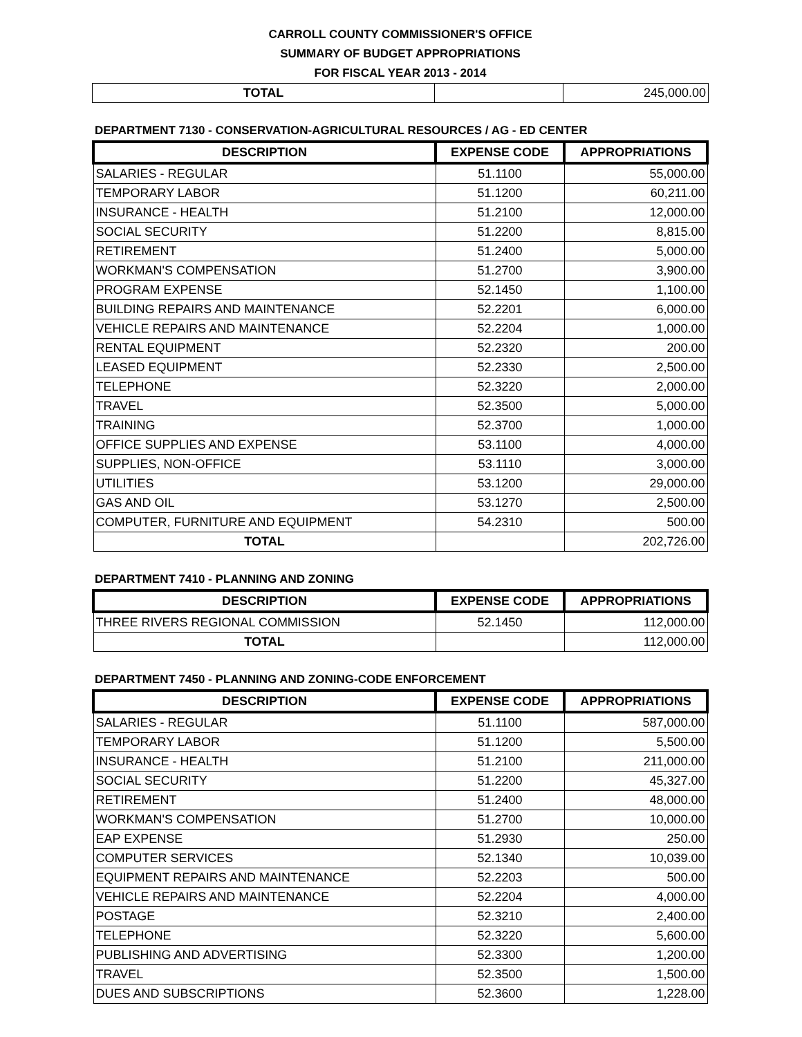CARROLL COUNTY COMMISSIONER'S OFFICE
SUMMARY OF BUDGET APPROPRIATIONS
FOR FISCAL YEAR 2013 - 2014
| TOTAL | | 245,000.00 |
DEPARTMENT 7130 - CONSERVATION-AGRICULTURAL RESOURCES / AG - ED CENTER
| DESCRIPTION | EXPENSE CODE | APPROPRIATIONS |
| --- | --- | --- |
| SALARIES - REGULAR | 51.1100 | 55,000.00 |
| TEMPORARY LABOR | 51.1200 | 60,211.00 |
| INSURANCE - HEALTH | 51.2100 | 12,000.00 |
| SOCIAL SECURITY | 51.2200 | 8,815.00 |
| RETIREMENT | 51.2400 | 5,000.00 |
| WORKMAN'S COMPENSATION | 51.2700 | 3,900.00 |
| PROGRAM EXPENSE | 52.1450 | 1,100.00 |
| BUILDING REPAIRS AND MAINTENANCE | 52.2201 | 6,000.00 |
| VEHICLE REPAIRS AND MAINTENANCE | 52.2204 | 1,000.00 |
| RENTAL EQUIPMENT | 52.2320 | 200.00 |
| LEASED EQUIPMENT | 52.2330 | 2,500.00 |
| TELEPHONE | 52.3220 | 2,000.00 |
| TRAVEL | 52.3500 | 5,000.00 |
| TRAINING | 52.3700 | 1,000.00 |
| OFFICE SUPPLIES AND EXPENSE | 53.1100 | 4,000.00 |
| SUPPLIES, NON-OFFICE | 53.1110 | 3,000.00 |
| UTILITIES | 53.1200 | 29,000.00 |
| GAS AND OIL | 53.1270 | 2,500.00 |
| COMPUTER, FURNITURE AND EQUIPMENT | 54.2310 | 500.00 |
| TOTAL | | 202,726.00 |
DEPARTMENT 7410 - PLANNING AND ZONING
| DESCRIPTION | EXPENSE CODE | APPROPRIATIONS |
| --- | --- | --- |
| THREE RIVERS REGIONAL COMMISSION | 52.1450 | 112,000.00 |
| TOTAL | | 112,000.00 |
DEPARTMENT 7450 - PLANNING AND ZONING-CODE ENFORCEMENT
| DESCRIPTION | EXPENSE CODE | APPROPRIATIONS |
| --- | --- | --- |
| SALARIES - REGULAR | 51.1100 | 587,000.00 |
| TEMPORARY LABOR | 51.1200 | 5,500.00 |
| INSURANCE - HEALTH | 51.2100 | 211,000.00 |
| SOCIAL SECURITY | 51.2200 | 45,327.00 |
| RETIREMENT | 51.2400 | 48,000.00 |
| WORKMAN'S COMPENSATION | 51.2700 | 10,000.00 |
| EAP EXPENSE | 51.2930 | 250.00 |
| COMPUTER SERVICES | 52.1340 | 10,039.00 |
| EQUIPMENT REPAIRS AND MAINTENANCE | 52.2203 | 500.00 |
| VEHICLE REPAIRS AND MAINTENANCE | 52.2204 | 4,000.00 |
| POSTAGE | 52.3210 | 2,400.00 |
| TELEPHONE | 52.3220 | 5,600.00 |
| PUBLISHING AND ADVERTISING | 52.3300 | 1,200.00 |
| TRAVEL | 52.3500 | 1,500.00 |
| DUES AND SUBSCRIPTIONS | 52.3600 | 1,228.00 |